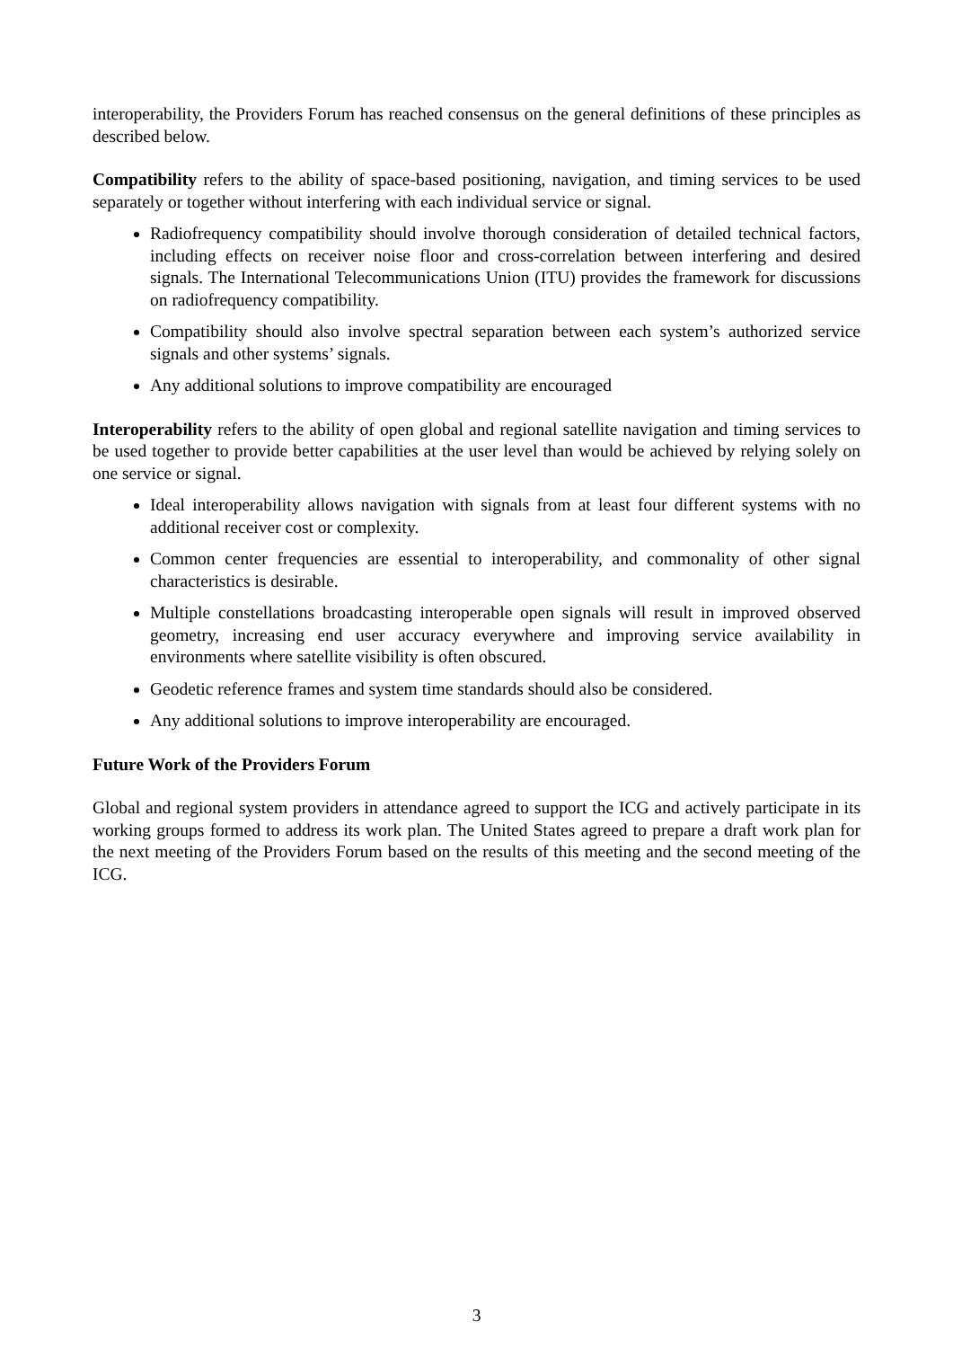interoperability, the Providers Forum has reached consensus on the general definitions of these principles as described below.
Compatibility refers to the ability of space-based positioning, navigation, and timing services to be used separately or together without interfering with each individual service or signal.
Radiofrequency compatibility should involve thorough consideration of detailed technical factors, including effects on receiver noise floor and cross-correlation between interfering and desired signals. The International Telecommunications Union (ITU) provides the framework for discussions on radiofrequency compatibility.
Compatibility should also involve spectral separation between each system’s authorized service signals and other systems’ signals.
Any additional solutions to improve compatibility are encouraged
Interoperability refers to the ability of open global and regional satellite navigation and timing services to be used together to provide better capabilities at the user level than would be achieved by relying solely on one service or signal.
Ideal interoperability allows navigation with signals from at least four different systems with no additional receiver cost or complexity.
Common center frequencies are essential to interoperability, and commonality of other signal characteristics is desirable.
Multiple constellations broadcasting interoperable open signals will result in improved observed geometry, increasing end user accuracy everywhere and improving service availability in environments where satellite visibility is often obscured.
Geodetic reference frames and system time standards should also be considered.
Any additional solutions to improve interoperability are encouraged.
Future Work of the Providers Forum
Global and regional system providers in attendance agreed to support the ICG and actively participate in its working groups formed to address its work plan. The United States agreed to prepare a draft work plan for the next meeting of the Providers Forum based on the results of this meeting and the second meeting of the ICG.
3